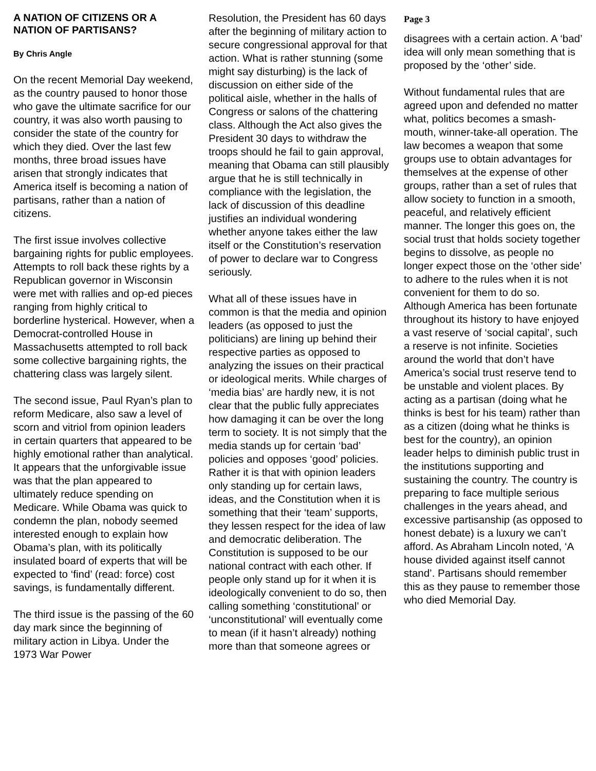A NATION OF CITIZENS OR A NATION OF PARTISANS?
By Chris Angle
On the recent Memorial Day weekend, as the country paused to honor those who gave the ultimate sacrifice for our country, it was also worth pausing to consider the state of the country for which they died. Over the last few months, three broad issues have arisen that strongly indicates that America itself is becoming a nation of partisans, rather than a nation of citizens.
The first issue involves collective bargaining rights for public employees. Attempts to roll back these rights by a Republican governor in Wisconsin were met with rallies and op-ed pieces ranging from highly critical to borderline hysterical. However, when a Democrat-controlled House in Massachusetts attempted to roll back some collective bargaining rights, the chattering class was largely silent.
The second issue, Paul Ryan’s plan to reform Medicare, also saw a level of scorn and vitriol from opinion leaders in certain quarters that appeared to be highly emotional rather than analytical. It appears that the unforgivable issue was that the plan appeared to ultimately reduce spending on Medicare. While Obama was quick to condemn the plan, nobody seemed interested enough to explain how Obama’s plan, with its politically insulated board of experts that will be expected to ‘find’ (read: force) cost savings, is fundamentally different.
The third issue is the passing of the 60 day mark since the beginning of military action in Libya. Under the 1973 War Power
Resolution, the President has 60 days after the beginning of military action to secure congressional approval for that action. What is rather stunning (some might say disturbing) is the lack of discussion on either side of the political aisle, whether in the halls of Congress or salons of the chattering class. Although the Act also gives the President 30 days to withdraw the troops should he fail to gain approval, meaning that Obama can still plausibly argue that he is still technically in compliance with the legislation, the lack of discussion of this deadline justifies an individual wondering whether anyone takes either the law itself or the Constitution’s reservation of power to declare war to Congress seriously.
What all of these issues have in common is that the media and opinion leaders (as opposed to just the politicians) are lining up behind their respective parties as opposed to analyzing the issues on their practical or ideological merits. While charges of ‘media bias’ are hardly new, it is not clear that the public fully appreciates how damaging it can be over the long term to society. It is not simply that the media stands up for certain ‘bad’ policies and opposes ‘good’ policies. Rather it is that with opinion leaders only standing up for certain laws, ideas, and the Constitution when it is something that their ‘team’ supports, they lessen respect for the idea of law and democratic deliberation. The Constitution is supposed to be our national contract with each other. If people only stand up for it when it is ideologically convenient to do so, then calling something ‘constitutional’ or ‘unconstitutional’ will eventually come to mean (if it hasn’t already) nothing more than that someone agrees or
Page 3
disagrees with a certain action. A ‘bad’ idea will only mean something that is proposed by the ‘other’ side.
Without fundamental rules that are agreed upon and defended no matter what, politics becomes a smash-mouth, winner-take-all operation. The law becomes a weapon that some groups use to obtain advantages for themselves at the expense of other groups, rather than a set of rules that allow society to function in a smooth, peaceful, and relatively efficient manner. The longer this goes on, the social trust that holds society together begins to dissolve, as people no longer expect those on the ‘other side’ to adhere to the rules when it is not convenient for them to do so. Although America has been fortunate throughout its history to have enjoyed a vast reserve of ‘social capital’, such a reserve is not infinite. Societies around the world that don’t have America’s social trust reserve tend to be unstable and violent places. By acting as a partisan (doing what he thinks is best for his team) rather than as a citizen (doing what he thinks is best for the country), an opinion leader helps to diminish public trust in the institutions supporting and sustaining the country. The country is preparing to face multiple serious challenges in the years ahead, and excessive partisanship (as opposed to honest debate) is a luxury we can’t afford. As Abraham Lincoln noted, ‘A house divided against itself cannot stand’. Partisans should remember this as they pause to remember those who died Memorial Day.